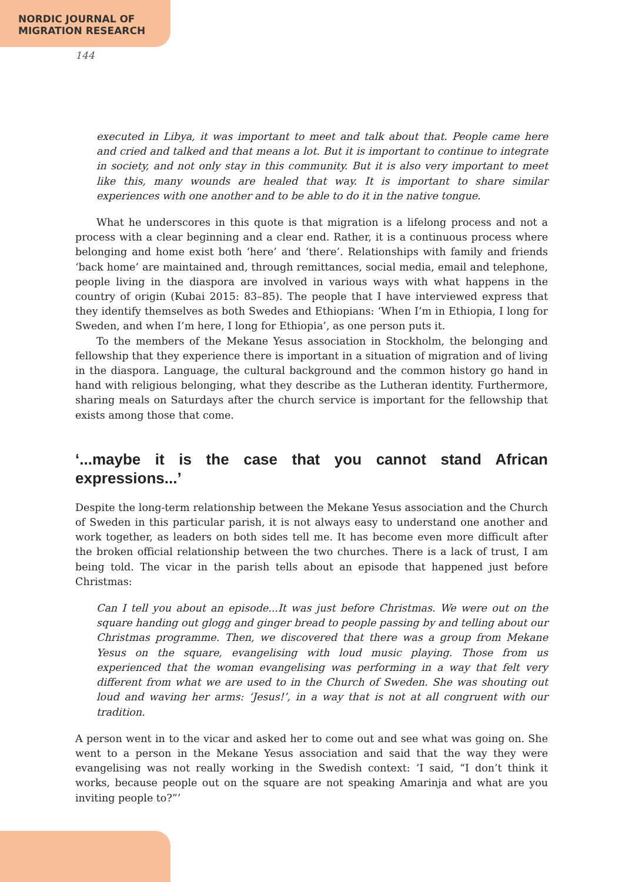NORDIC JOURNAL OF
MIGRATION RESEARCH
executed in Libya, it was important to meet and talk about that. People came here and cried and talked and that means a lot. But it is important to continue to integrate in society, and not only stay in this community. But it is also very important to meet like this, many wounds are healed that way. It is important to share similar experiences with one another and to be able to do it in the native tongue.
What he underscores in this quote is that migration is a lifelong process and not a process with a clear beginning and a clear end. Rather, it is a continuous process where belonging and home exist both ‘here’ and ‘there’. Relationships with family and friends ‘back home’ are maintained and, through remittances, social media, email and telephone, people living in the diaspora are involved in various ways with what happens in the country of origin (Kubai 2015: 83–85). The people that I have interviewed express that they identify themselves as both Swedes and Ethiopians: ‘When I’m in Ethiopia, I long for Sweden, and when I’m here, I long for Ethiopia’, as one person puts it.
To the members of the Mekane Yesus association in Stockholm, the belonging and fellowship that they experience there is important in a situation of migration and of living in the diaspora. Language, the cultural background and the common history go hand in hand with religious belonging, what they describe as the Lutheran identity. Furthermore, sharing meals on Saturdays after the church service is important for the fellowship that exists among those that come.
‘...maybe it is the case that you cannot stand African expressions...’
Despite the long-term relationship between the Mekane Yesus association and the Church of Sweden in this particular parish, it is not always easy to understand one another and work together, as leaders on both sides tell me. It has become even more difficult after the broken official relationship between the two churches. There is a lack of trust, I am being told. The vicar in the parish tells about an episode that happened just before Christmas:
Can I tell you about an episode...It was just before Christmas. We were out on the square handing out glogg and ginger bread to people passing by and telling about our Christmas programme. Then, we discovered that there was a group from Mekane Yesus on the square, evangelising with loud music playing. Those from us experienced that the woman evangelising was performing in a way that felt very different from what we are used to in the Church of Sweden. She was shouting out loud and waving her arms: ‘Jesus!’, in a way that is not at all congruent with our tradition.
A person went in to the vicar and asked her to come out and see what was going on. She went to a person in the Mekane Yesus association and said that the way they were evangelising was not really working in the Swedish context: ‘I said, “I don’t think it works, because people out on the square are not speaking Amarinja and what are you inviting people to?”’
144